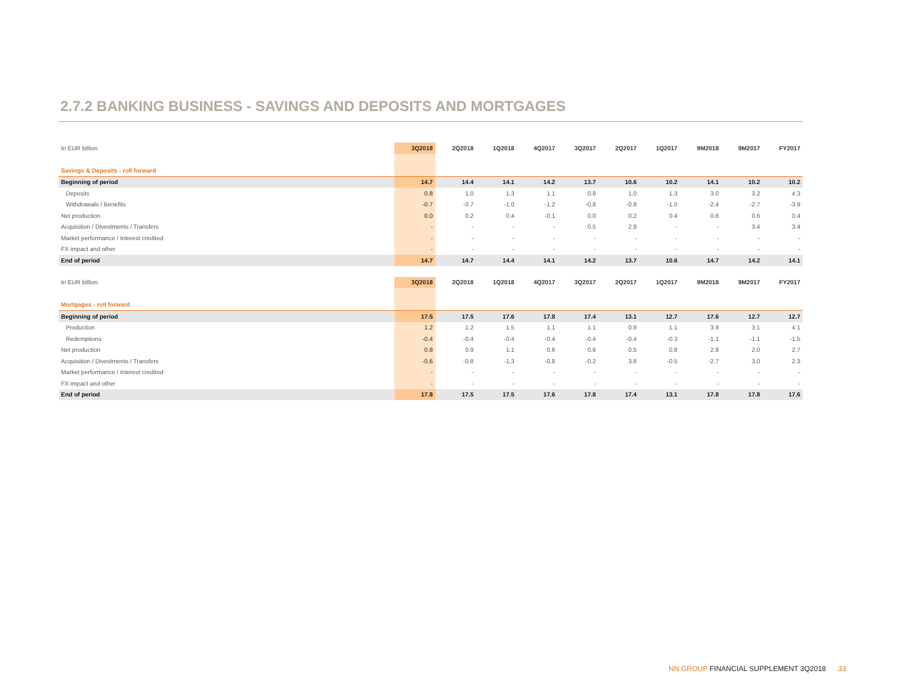2.7.2 BANKING BUSINESS - SAVINGS AND DEPOSITS AND MORTGAGES
| In EUR billion | 3Q2018 | 2Q2018 | 1Q2018 | 4Q2017 | 3Q2017 | 2Q2017 | 1Q2017 | 9M2018 | 9M2017 | FY2017 |
| Savings & Deposits - roll forward | | | | | | | | | | |
| Beginning of period | 14.7 | 14.4 | 14.1 | 14.2 | 13.7 | 10.6 | 10.2 | 14.1 | 10.2 | 10.2 |
| Deposits | 0.8 | 1.0 | 1.3 | 1.1 | 0.8 | 1.0 | 1.3 | 3.0 | 3.2 | 4.3 |
| Withdrawals / Benefits | -0.7 | -0.7 | -1.0 | -1.2 | -0.8 | -0.9 | -1.0 | -2.4 | -2.7 | -3.9 |
| Net production | 0.0 | 0.2 | 0.4 | -0.1 | 0.0 | 0.2 | 0.4 | 0.6 | 0.6 | 0.4 |
| Acquisition / Divestments / Transfers | - | - | - | - | 0.5 | 2.9 | - | - | 3.4 | 3.4 |
| Market performance / Interest credited | - | - | - | - | - | - | - | - | - | - |
| FX impact and other | - | - | - | - | - | - | - | - | - | - |
| End of period | 14.7 | 14.7 | 14.4 | 14.1 | 14.2 | 13.7 | 10.6 | 14.7 | 14.2 | 14.1 |
| In EUR billion | 3Q2018 | 2Q2018 | 1Q2018 | 4Q2017 | 3Q2017 | 2Q2017 | 1Q2017 | 9M2018 | 9M2017 | FY2017 |
| Mortgages - roll forward | | | | | | | | | | |
| Beginning of period | 17.5 | 17.5 | 17.6 | 17.8 | 17.4 | 13.1 | 12.7 | 17.6 | 12.7 | 12.7 |
| Production | 1.2 | 1.2 | 1.5 | 1.1 | 1.1 | 0.9 | 1.1 | 3.9 | 3.1 | 4.1 |
| Redemptions | -0.4 | -0.4 | -0.4 | -0.4 | -0.4 | -0.4 | -0.3 | -1.1 | -1.1 | -1.5 |
| Net production | 0.8 | 0.9 | 1.1 | 0.6 | 0.6 | 0.5 | 0.8 | 2.8 | 2.0 | 2.7 |
| Acquisition / Divestments / Transfers | -0.6 | -0.8 | -1.3 | -0.8 | -0.2 | 3.8 | -0.5 | -2.7 | 3.0 | 2.3 |
| Market performance / Interest credited | - | - | - | - | - | - | - | - | - | - |
| FX impact and other | - | - | - | - | - | - | - | - | - | - |
| End of period | 17.8 | 17.5 | 17.5 | 17.6 | 17.8 | 17.4 | 13.1 | 17.8 | 17.8 | 17.6 |
NN GROUP FINANCIAL SUPPLEMENT 3Q2018 33